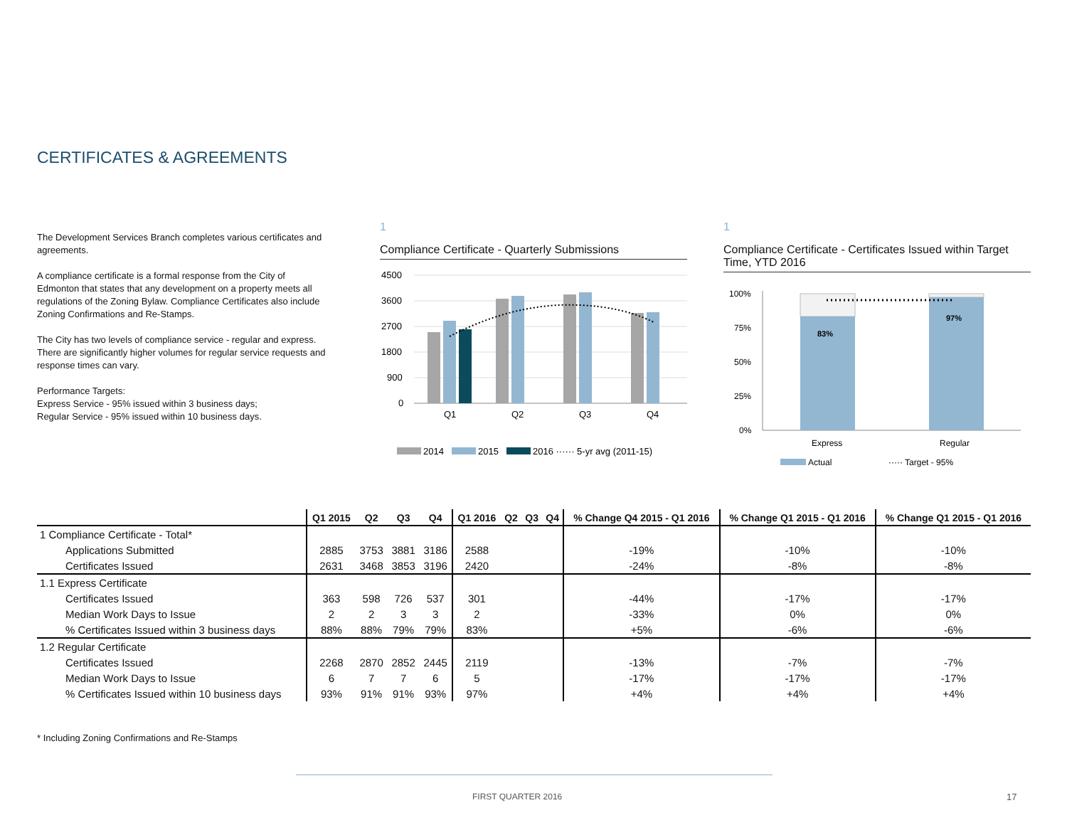CERTIFICATES & AGREEMENTS
The Development Services Branch completes various certificates and agreements.
A compliance certificate is a formal response from the City of Edmonton that states that any development on a property meets all regulations of the Zoning Bylaw. Compliance Certificates also include Zoning Confirmations and Re-Stamps.
The City has two levels of compliance service - regular and express. There are significantly higher volumes for regular service requests and response times can vary.
Performance Targets:
Express Service - 95% issued within 3 business days;
Regular Service - 95% issued within 10 business days.
1
Compliance Certificate - Quarterly Submissions
4500
3600
2700
1800
900
0
Q1
Q2
Q3
Q4
2014
2015
2016 ······ 5-yr avg (2011-15)
1
Compliance Certificate - Certificates Issued within Target Time, YTD 2016
100%
75%
50%
25%
0%
83%
97%
Express
Regular
Actual
····· Target - 95%
| | Q1 2015 | Q2 | Q3 | Q4 | Q1 2016 | Q2 | Q3 | Q4 | % Change Q4 2015 - Q1 2016 | % Change Q1 2015 - Q1 2016 | % Change Q1 2015 - Q1 2016 |
| --- | --- | --- | --- | --- | --- | --- | --- | --- | --- | --- | --- |
| 1 Compliance Certificate - Total* | | | | | | | | | | | |
| Applications Submitted | 2885 | 3753 | 3881 | 3186 | 2588 | | | | -19% | -10% | -10% |
| Certificates Issued | 2631 | 3468 | 3853 | 3196 | 2420 | | | | -24% | -8% | -8% |
| 1.1 Express Certificate | | | | | | | | | | | |
| Certificates Issued | 363 | 598 | 726 | 537 | 301 | | | | -44% | -17% | -17% |
| Median Work Days to Issue | 2 | 2 | 3 | 3 | 2 | | | | -33% | 0% | 0% |
| % Certificates Issued within 3 business days | 88% | 88% | 79% | 79% | 83% | | | | +5% | -6% | -6% |
| 1.2 Regular Certificate | | | | | | | | | | | |
| Certificates Issued | 2268 | 2870 | 2852 | 2445 | 2119 | | | | -13% | -7% | -7% |
| Median Work Days to Issue | 6 | 7 | 7 | 6 | 5 | | | | -17% | -17% | -17% |
| % Certificates Issued within 10 business days | 93% | 91% | 91% | 93% | 97% | | | | +4% | +4% | +4% |
* Including Zoning Confirmations and Re-Stamps
FIRST QUARTER 2016 17